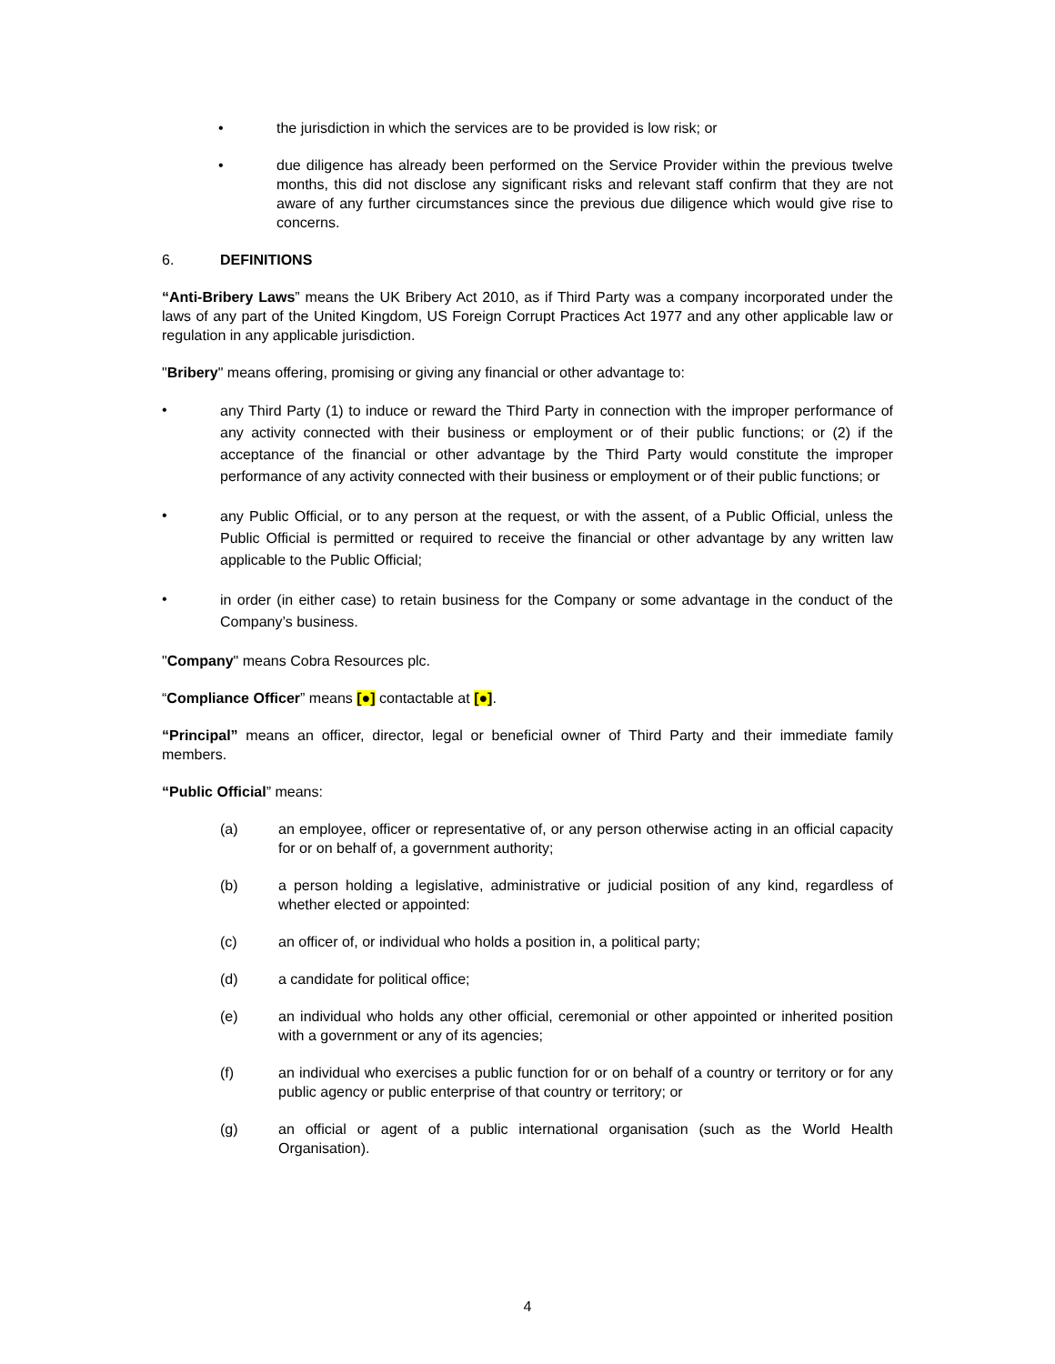• the jurisdiction in which the services are to be provided is low risk; or
• due diligence has already been performed on the Service Provider within the previous twelve months, this did not disclose any significant risks and relevant staff confirm that they are not aware of any further circumstances since the previous due diligence which would give rise to concerns.
6. DEFINITIONS
“Anti-Bribery Laws” means the UK Bribery Act 2010, as if Third Party was a company incorporated under the laws of any part of the United Kingdom, US Foreign Corrupt Practices Act 1977 and any other applicable law or regulation in any applicable jurisdiction.
"Bribery" means offering, promising or giving any financial or other advantage to:
•
any Third Party (1) to induce or reward the Third Party in connection with the improper performance of any activity connected with their business or employment or of their public functions; or (2) if the acceptance of the financial or other advantage by the Third Party would constitute the improper performance of any activity connected with their business or employment or of their public functions; or
•
any Public Official, or to any person at the request, or with the assent, of a Public Official, unless the Public Official is permitted or required to receive the financial or other advantage by any written law applicable to the Public Official;
•
in order (in either case) to retain business for the Company or some advantage in the conduct of the Company’s business.
"Company" means Cobra Resources plc.
“Compliance Officer” means [●] contactable at [●].
“Principal” means an officer, director, legal or beneficial owner of Third Party and their immediate family members.
“Public Official” means:
(a) an employee, officer or representative of, or any person otherwise acting in an official capacity for or on behalf of, a government authority;
(b) a person holding a legislative, administrative or judicial position of any kind, regardless of whether elected or appointed:
(c) an officer of, or individual who holds a position in, a political party;
(d) a candidate for political office;
(e) an individual who holds any other official, ceremonial or other appointed or inherited position with a government or any of its agencies;
(f) an individual who exercises a public function for or on behalf of a country or territory or for any public agency or public enterprise of that country or territory; or
(g) an official or agent of a public international organisation (such as the World Health Organisation).
4